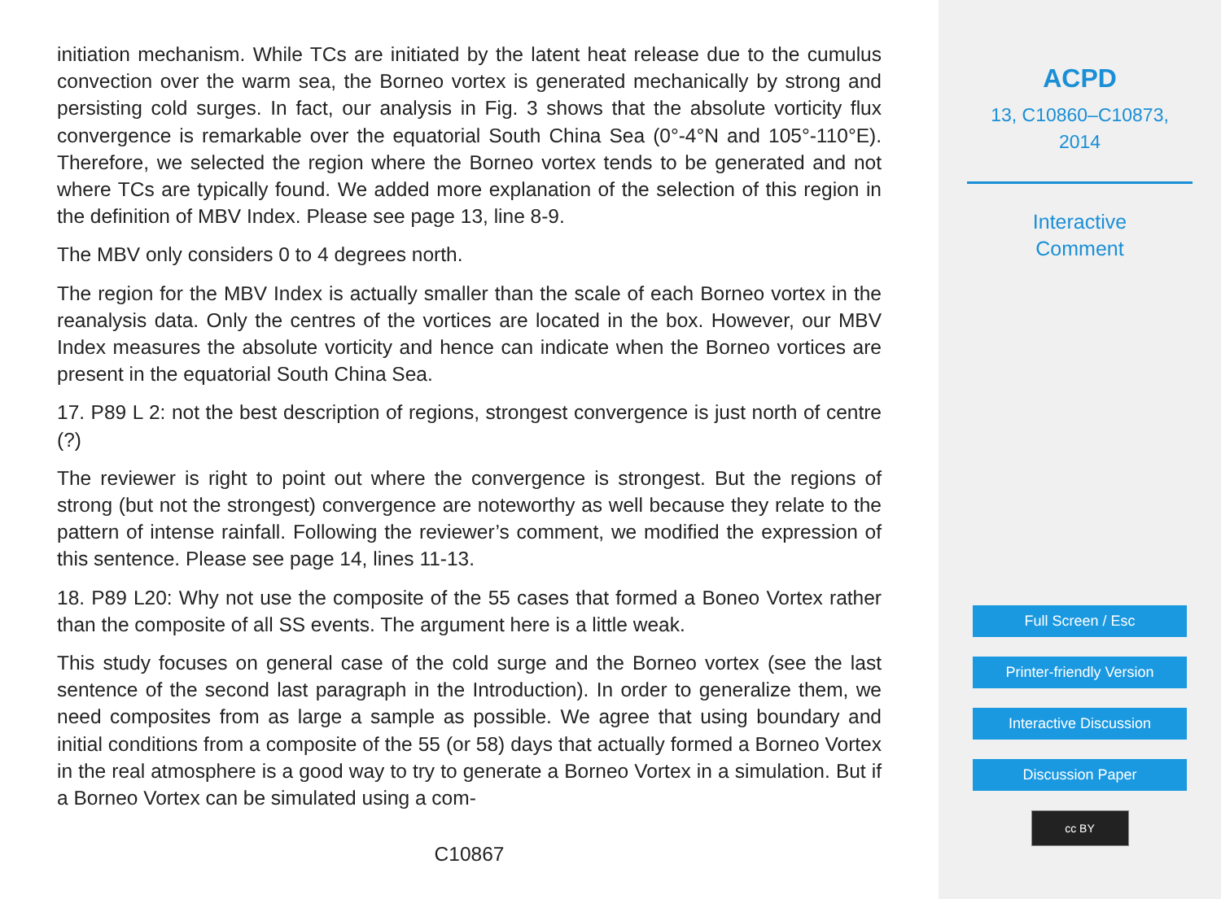initiation mechanism. While TCs are initiated by the latent heat release due to the cumulus convection over the warm sea, the Borneo vortex is generated mechanically by strong and persisting cold surges. In fact, our analysis in Fig. 3 shows that the absolute vorticity flux convergence is remarkable over the equatorial South China Sea (0°-4°N and 105°-110°E). Therefore, we selected the region where the Borneo vortex tends to be generated and not where TCs are typically found. We added more explanation of the selection of this region in the definition of MBV Index. Please see page 13, line 8-9.
The MBV only considers 0 to 4 degrees north.
The region for the MBV Index is actually smaller than the scale of each Borneo vortex in the reanalysis data. Only the centres of the vortices are located in the box. However, our MBV Index measures the absolute vorticity and hence can indicate when the Borneo vortices are present in the equatorial South China Sea.
17. P89 L 2: not the best description of regions, strongest convergence is just north of centre (?)
The reviewer is right to point out where the convergence is strongest. But the regions of strong (but not the strongest) convergence are noteworthy as well because they relate to the pattern of intense rainfall. Following the reviewer’s comment, we modified the expression of this sentence. Please see page 14, lines 11-13.
18. P89 L20: Why not use the composite of the 55 cases that formed a Boneo Vortex rather than the composite of all SS events. The argument here is a little weak.
This study focuses on general case of the cold surge and the Borneo vortex (see the last sentence of the second last paragraph in the Introduction). In order to generalize them, we need composites from as large a sample as possible. We agree that using boundary and initial conditions from a composite of the 55 (or 58) days that actually formed a Borneo Vortex in the real atmosphere is a good way to try to generate a Borneo Vortex in a simulation. But if a Borneo Vortex can be simulated using a com-
C10867
ACPD
13, C10860–C10873,
2014
Interactive
Comment
Full Screen / Esc
Printer-friendly Version
Interactive Discussion
Discussion Paper
cc BY